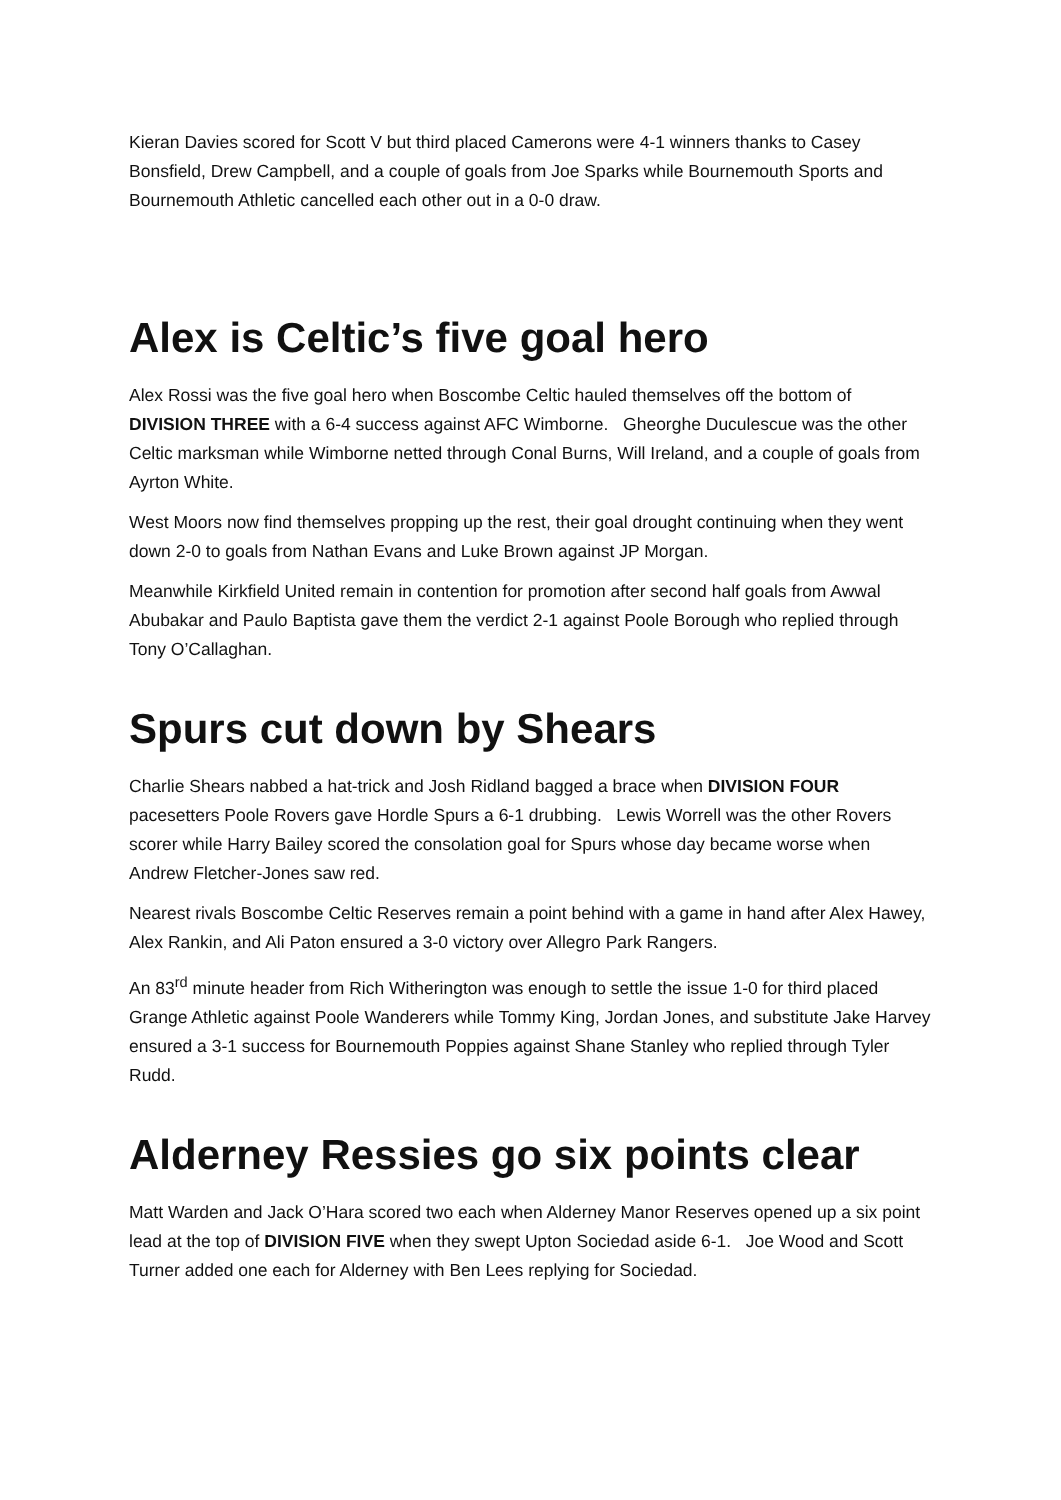Kieran Davies scored for Scott V but third placed Camerons were 4-1 winners thanks to Casey Bonsfield, Drew Campbell, and a couple of goals from Joe Sparks while Bournemouth Sports and Bournemouth Athletic cancelled each other out in a 0-0 draw.
Alex is Celtic’s five goal hero
Alex Rossi was the five goal hero when Boscombe Celtic hauled themselves off the bottom of DIVISION THREE with a 6-4 success against AFC Wimborne. Gheorghe Duculescue was the other Celtic marksman while Wimborne netted through Conal Burns, Will Ireland, and a couple of goals from Ayrton White.
West Moors now find themselves propping up the rest, their goal drought continuing when they went down 2-0 to goals from Nathan Evans and Luke Brown against JP Morgan.
Meanwhile Kirkfield United remain in contention for promotion after second half goals from Awwal Abubakar and Paulo Baptista gave them the verdict 2-1 against Poole Borough who replied through Tony O’Callaghan.
Spurs cut down by Shears
Charlie Shears nabbed a hat-trick and Josh Ridland bagged a brace when DIVISION FOUR pacesetters Poole Rovers gave Hordle Spurs a 6-1 drubbing. Lewis Worrell was the other Rovers scorer while Harry Bailey scored the consolation goal for Spurs whose day became worse when Andrew Fletcher-Jones saw red.
Nearest rivals Boscombe Celtic Reserves remain a point behind with a game in hand after Alex Hawey, Alex Rankin, and Ali Paton ensured a 3-0 victory over Allegro Park Rangers.
An 83<sup>rd</sup> minute header from Rich Witherington was enough to settle the issue 1-0 for third placed Grange Athletic against Poole Wanderers while Tommy King, Jordan Jones, and substitute Jake Harvey ensured a 3-1 success for Bournemouth Poppies against Shane Stanley who replied through Tyler Rudd.
Alderney Ressies go six points clear
Matt Warden and Jack O’Hara scored two each when Alderney Manor Reserves opened up a six point lead at the top of DIVISION FIVE when they swept Upton Sociedad aside 6-1. Joe Wood and Scott Turner added one each for Alderney with Ben Lees replying for Sociedad.